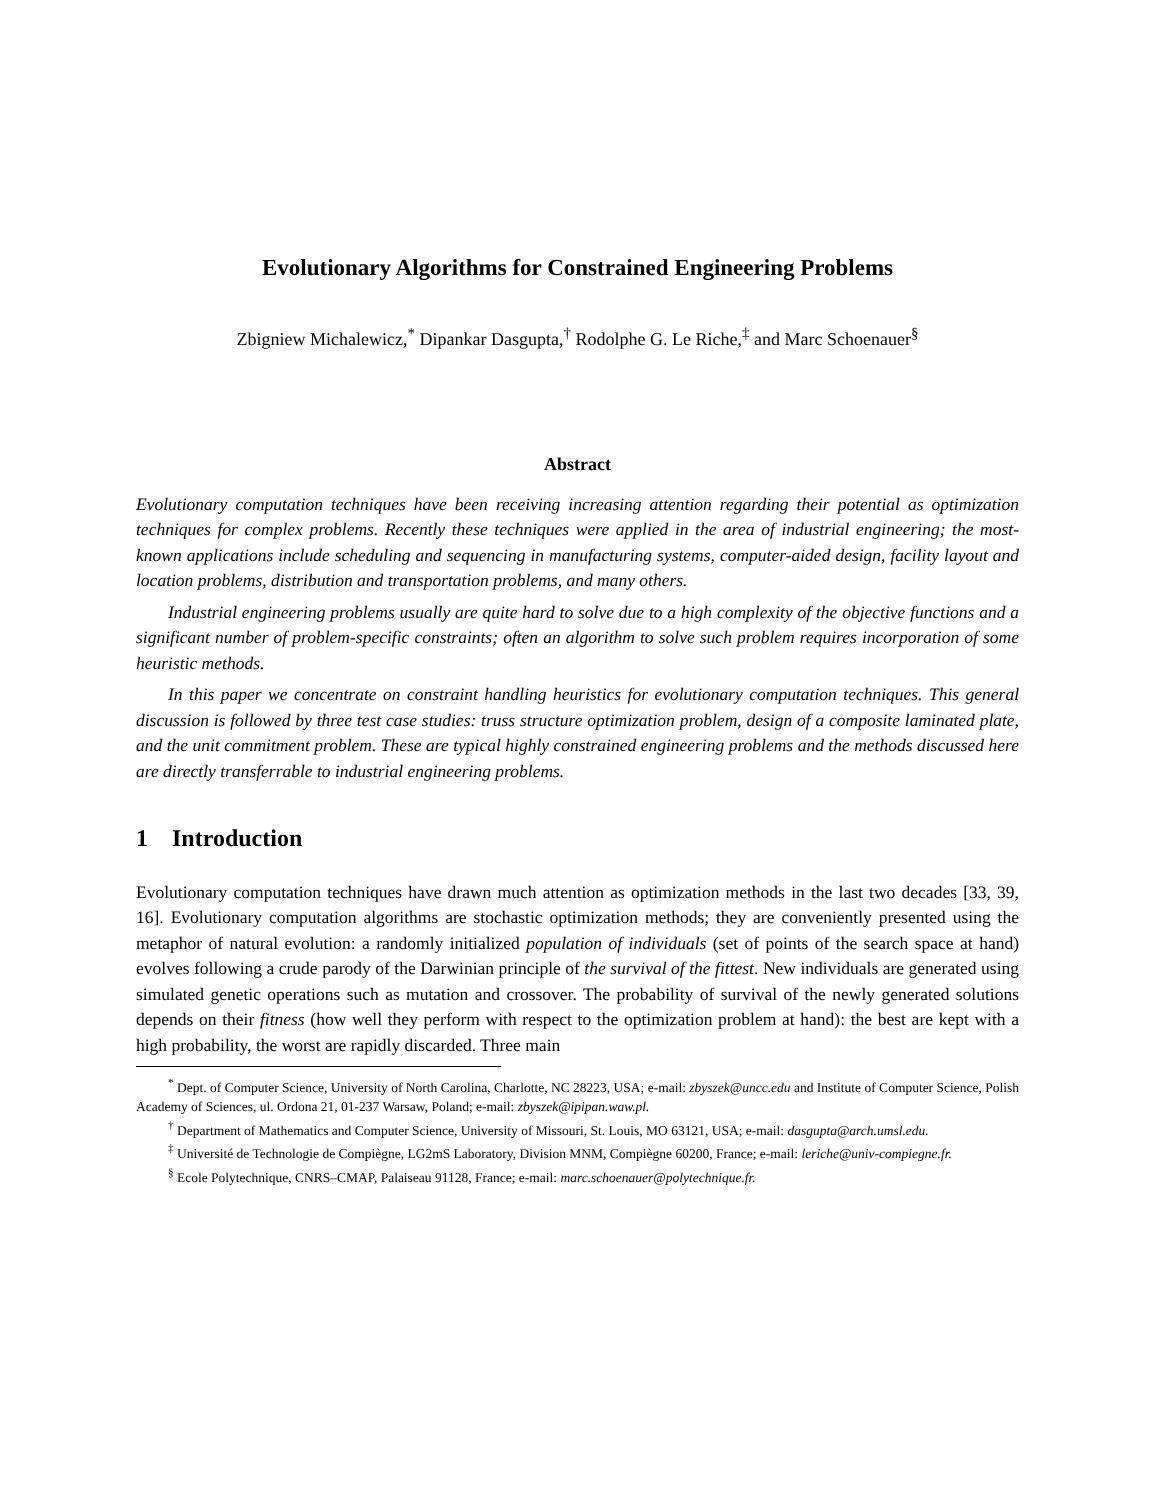Evolutionary Algorithms for Constrained Engineering Problems
Zbigniew Michalewicz,<sup>*</sup> Dipankar Dasgupta,<sup>†</sup> Rodolphe G. Le Riche,<sup>‡</sup> and Marc Schoenauer<sup>§</sup>
Abstract
Evolutionary computation techniques have been receiving increasing attention regarding their potential as optimization techniques for complex problems. Recently these techniques were applied in the area of industrial engineering; the most-known applications include scheduling and sequencing in manufacturing systems, computer-aided design, facility layout and location problems, distribution and transportation problems, and many others.
Industrial engineering problems usually are quite hard to solve due to a high complexity of the objective functions and a significant number of problem-specific constraints; often an algorithm to solve such problem requires incorporation of some heuristic methods.
In this paper we concentrate on constraint handling heuristics for evolutionary computation techniques. This general discussion is followed by three test case studies: truss structure optimization problem, design of a composite laminated plate, and the unit commitment problem. These are typical highly constrained engineering problems and the methods discussed here are directly transferrable to industrial engineering problems.
1 Introduction
Evolutionary computation techniques have drawn much attention as optimization methods in the last two decades [33, 39, 16]. Evolutionary computation algorithms are stochastic optimization methods; they are conveniently presented using the metaphor of natural evolution: a randomly initialized population of individuals (set of points of the search space at hand) evolves following a crude parody of the Darwinian principle of the survival of the fittest. New individuals are generated using simulated genetic operations such as mutation and crossover. The probability of survival of the newly generated solutions depends on their fitness (how well they perform with respect to the optimization problem at hand): the best are kept with a high probability, the worst are rapidly discarded. Three main
<sup>*</sup> Dept. of Computer Science, University of North Carolina, Charlotte, NC 28223, USA; e-mail: zbyszek@uncc.edu and Institute of Computer Science, Polish Academy of Sciences, ul. Ordona 21, 01-237 Warsaw, Poland; e-mail: zbyszek@ipipan.waw.pl.
<sup>†</sup> Department of Mathematics and Computer Science, University of Missouri, St. Louis, MO 63121, USA; e-mail: dasgupta@arch.umsl.edu.
<sup>‡</sup> Université de Technologie de Compiègne, LG2mS Laboratory, Division MNM, Compiègne 60200, France; e-mail: leriche@univ-compiegne.fr.
<sup>§</sup> Ecole Polytechnique, CNRS–CMAP, Palaiseau 91128, France; e-mail: marc.schoenauer@polytechnique.fr.